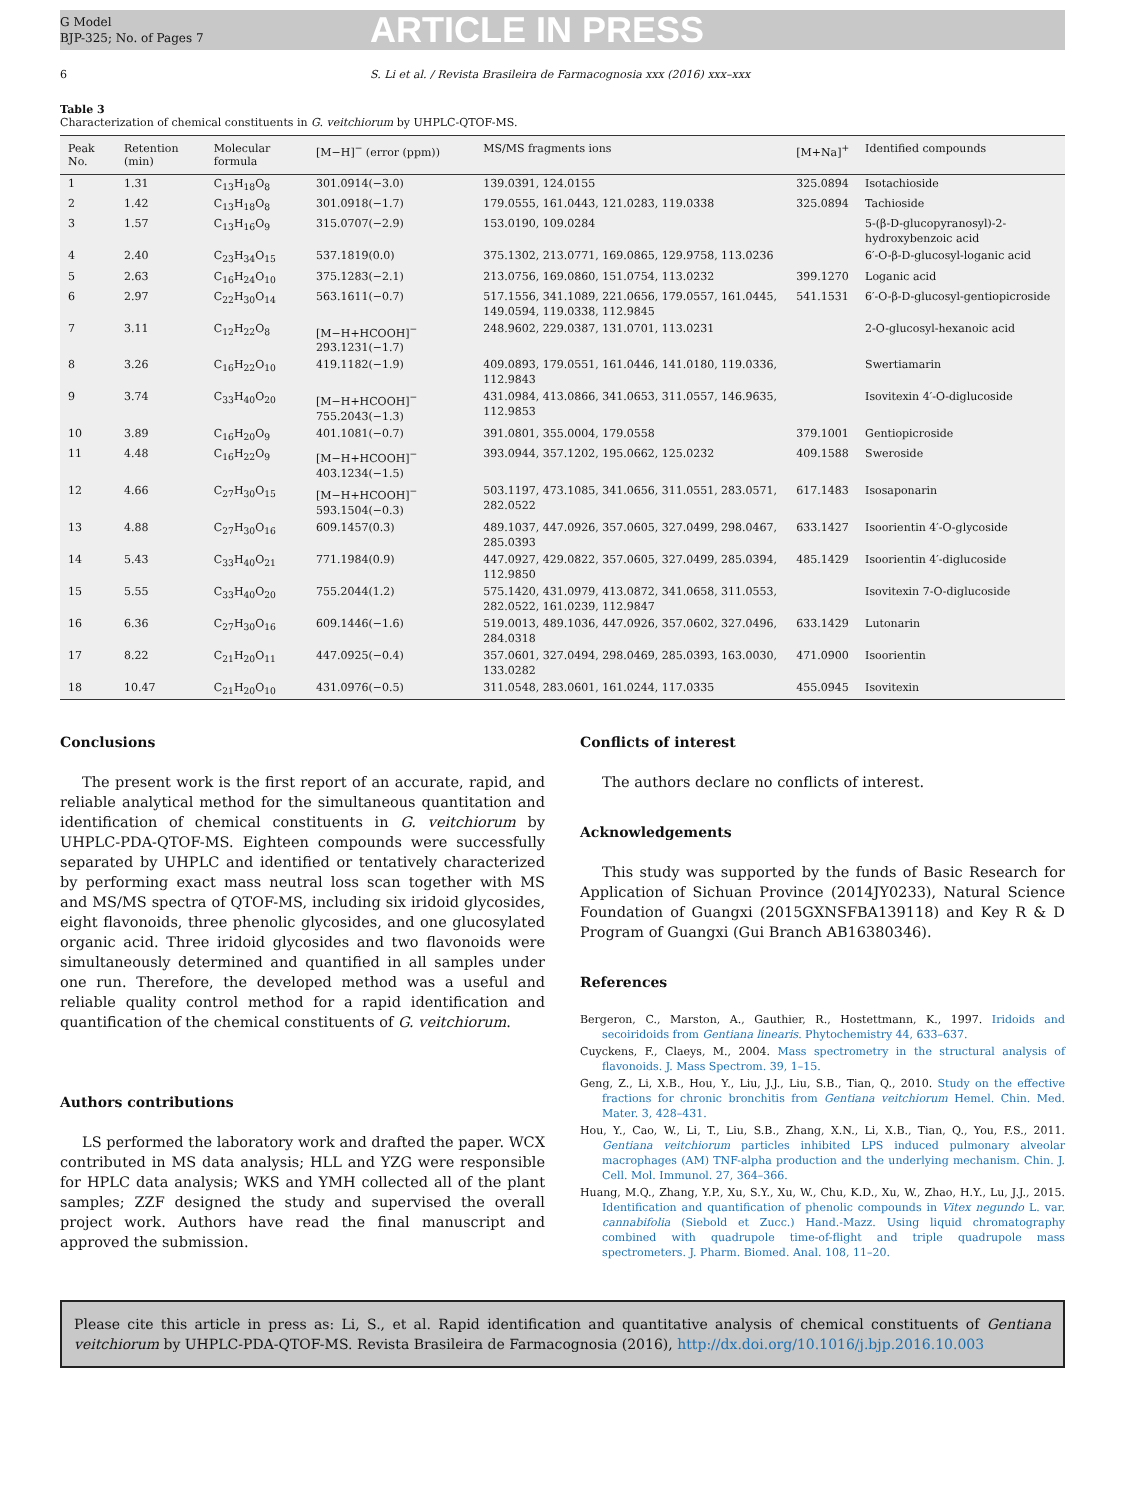G Model
BJP-325; No. of Pages 7
ARTICLE IN PRESS
6 S. Li et al. / Revista Brasileira de Farmacognosia xxx (2016) xxx–xxx
Table 3
Characterization of chemical constituents in G. veitchiorum by UHPLC-QTOF-MS.
| Peak No. | Retention (min) | Molecular formula | [M−H]<sup>−</sup> (error (ppm)) | MS/MS fragments ions | [M+Na]<sup>+</sup> | Identified compounds |
| --- | --- | --- | --- | --- | --- | --- |
| 1 | 1.31 | C<sub>13</sub>H<sub>18</sub>O<sub>8</sub> | 301.0914(−3.0) | 139.0391, 124.0155 | 325.0894 | Isotachioside |
| 2 | 1.42 | C<sub>13</sub>H<sub>18</sub>O<sub>8</sub> | 301.0918(−1.7) | 179.0555, 161.0443, 121.0283, 119.0338 | 325.0894 | Tachioside |
| 3 | 1.57 | C<sub>13</sub>H<sub>16</sub>O<sub>9</sub> | 315.0707(−2.9) | 153.0190, 109.0284 | | 5-(β-D-glucopyranosyl)-2-hydroxybenzoic acid |
| 4 | 2.40 | C<sub>23</sub>H<sub>34</sub>O<sub>15</sub> | 537.1819(0.0) | 375.1302, 213.0771, 169.0865, 129.9758, 113.0236 | | 6′-O-β-D-glucosyl-loganic acid |
| 5 | 2.63 | C<sub>16</sub>H<sub>24</sub>O<sub>10</sub> | 375.1283(−2.1) | 213.0756, 169.0860, 151.0754, 113.0232 | 399.1270 | Loganic acid |
| 6 | 2.97 | C<sub>22</sub>H<sub>30</sub>O<sub>14</sub> | 563.1611(−0.7) | 517.1556, 341.1089, 221.0656, 179.0557, 161.0445, 149.0594, 119.0338, 112.9845 | 541.1531 | 6′-O-β-D-glucosyl-gentiopicroside |
| 7 | 3.11 | C<sub>12</sub>H<sub>22</sub>O<sub>8</sub> | [M−H+HCOOH]<sup>−</sup> 293.1231(−1.7) | 248.9602, 229.0387, 131.0701, 113.0231 | | 2-O-glucosyl-hexanoic acid |
| 8 | 3.26 | C<sub>16</sub>H<sub>22</sub>O<sub>10</sub> | 419.1182(−1.9) | 409.0893, 179.0551, 161.0446, 141.0180, 119.0336, 112.9843 | | Swertiamarin |
| 9 | 3.74 | C<sub>33</sub>H<sub>40</sub>O<sub>20</sub> | [M−H+HCOOH]<sup>−</sup> 755.2043(−1.3) | 431.0984, 413.0866, 341.0653, 311.0557, 146.9635, 112.9853 | | Isovitexin 4′-O-diglucoside |
| 10 | 3.89 | C<sub>16</sub>H<sub>20</sub>O<sub>9</sub> | 401.1081(−0.7) | 391.0801, 355.0004, 179.0558 | 379.1001 | Gentiopicroside |
| 11 | 4.48 | C<sub>16</sub>H<sub>22</sub>O<sub>9</sub> | [M−H+HCOOH]<sup>−</sup> 403.1234(−1.5) | 393.0944, 357.1202, 195.0662, 125.0232 | 409.1588 | Sweroside |
| 12 | 4.66 | C<sub>27</sub>H<sub>30</sub>O<sub>15</sub> | [M−H+HCOOH]<sup>−</sup> 593.1504(−0.3) | 503.1197, 473.1085, 341.0656, 311.0551, 283.0571, 282.0522 | 617.1483 | Isosaponarin |
| 13 | 4.88 | C<sub>27</sub>H<sub>30</sub>O<sub>16</sub> | 609.1457(0.3) | 489.1037, 447.0926, 357.0605, 327.0499, 298.0467, 285.0393 | 633.1427 | Isoorientin 4′-O-glycoside |
| 14 | 5.43 | C<sub>33</sub>H<sub>40</sub>O<sub>21</sub> | 771.1984(0.9) | 447.0927, 429.0822, 357.0605, 327.0499, 285.0394, 112.9850 | 485.1429 | Isoorientin 4′-diglucoside |
| 15 | 5.55 | C<sub>33</sub>H<sub>40</sub>O<sub>20</sub> | 755.2044(1.2) | 575.1420, 431.0979, 413.0872, 341.0658, 311.0553, 282.0522, 161.0239, 112.9847 | | Isovitexin 7-O-diglucoside |
| 16 | 6.36 | C<sub>27</sub>H<sub>30</sub>O<sub>16</sub> | 609.1446(−1.6) | 519.0013, 489.1036, 447.0926, 357.0602, 327.0496, 284.0318 | 633.1429 | Lutonarin |
| 17 | 8.22 | C<sub>21</sub>H<sub>20</sub>O<sub>11</sub> | 447.0925(−0.4) | 357.0601, 327.0494, 298.0469, 285.0393, 163.0030, 133.0282 | 471.0900 | Isoorientin |
| 18 | 10.47 | C<sub>21</sub>H<sub>20</sub>O<sub>10</sub> | 431.0976(−0.5) | 311.0548, 283.0601, 161.0244, 117.0335 | 455.0945 | Isovitexin |
Conclusions
The present work is the first report of an accurate, rapid, and reliable analytical method for the simultaneous quantitation and identification of chemical constituents in G. veitchiorum by UHPLC-PDA-QTOF-MS. Eighteen compounds were successfully separated by UHPLC and identified or tentatively characterized by performing exact mass neutral loss scan together with MS and MS/MS spectra of QTOF-MS, including six iridoid glycosides, eight flavonoids, three phenolic glycosides, and one glucosylated organic acid. Three iridoid glycosides and two flavonoids were simultaneously determined and quantified in all samples under one run. Therefore, the developed method was a useful and reliable quality control method for a rapid identification and quantification of the chemical constituents of G. veitchiorum.
Authors contributions
LS performed the laboratory work and drafted the paper. WCX contributed in MS data analysis; HLL and YZG were responsible for HPLC data analysis; WKS and YMH collected all of the plant samples; ZZF designed the study and supervised the overall project work. Authors have read the final manuscript and approved the submission.
Conflicts of interest
The authors declare no conflicts of interest.
Acknowledgements
This study was supported by the funds of Basic Research for Application of Sichuan Province (2014JY0233), Natural Science Foundation of Guangxi (2015GXNSFBA139118) and Key R & D Program of Guangxi (Gui Branch AB16380346).
References
Bergeron, C., Marston, A., Gauthier, R., Hostettmann, K., 1997. Iridoids and secoiridoids from Gentiana linearis. Phytochemistry 44, 633–637.
Cuyckens, F., Claeys, M., 2004. Mass spectrometry in the structural analysis of flavonoids. J. Mass Spectrom. 39, 1–15.
Geng, Z., Li, X.B., Hou, Y., Liu, J.J., Liu, S.B., Tian, Q., 2010. Study on the effective fractions for chronic bronchitis from Gentiana veitchiorum Hemel. Chin. Med. Mater. 3, 428–431.
Hou, Y., Cao, W., Li, T., Liu, S.B., Zhang, X.N., Li, X.B., Tian, Q., You, F.S., 2011. Gentiana veitchiorum particles inhibited LPS induced pulmonary alveolar macrophages (AM) TNF-alpha production and the underlying mechanism. Chin. J. Cell. Mol. Immunol. 27, 364–366.
Huang, M.Q., Zhang, Y.P., Xu, S.Y., Xu, W., Chu, K.D., Xu, W., Zhao, H.Y., Lu, J.J., 2015. Identification and quantification of phenolic compounds in Vitex negundo L. var. cannabifolia (Siebold et Zucc.) Hand.-Mazz. Using liquid chromatography combined with quadrupole time-of-flight and triple quadrupole mass spectrometers. J. Pharm. Biomed. Anal. 108, 11–20.
Please cite this article in press as: Li, S., et al. Rapid identification and quantitative analysis of chemical constituents of Gentiana veitchiorum by UHPLC-PDA-QTOF-MS. Revista Brasileira de Farmacognosia (2016), http://dx.doi.org/10.1016/j.bjp.2016.10.003